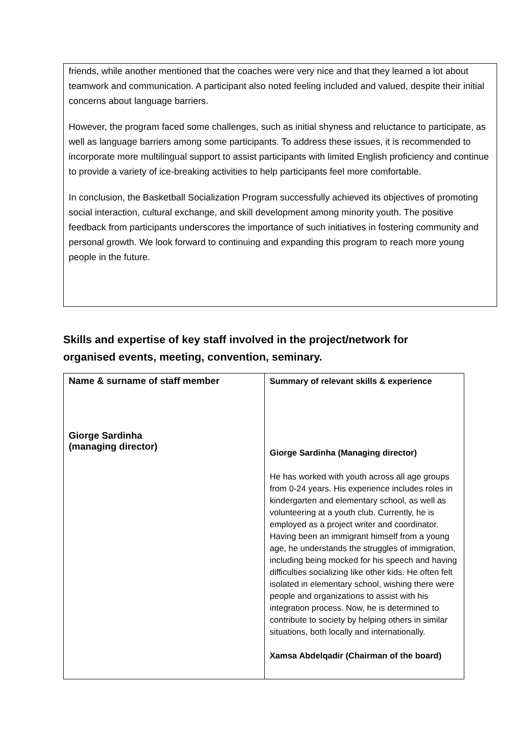friends, while another mentioned that the coaches were very nice and that they learned a lot about teamwork and communication. A participant also noted feeling included and valued, despite their initial concerns about language barriers.
However, the program faced some challenges, such as initial shyness and reluctance to participate, as well as language barriers among some participants. To address these issues, it is recommended to incorporate more multilingual support to assist participants with limited English proficiency and continue to provide a variety of ice-breaking activities to help participants feel more comfortable.
In conclusion, the Basketball Socialization Program successfully achieved its objectives of promoting social interaction, cultural exchange, and skill development among minority youth. The positive feedback from participants underscores the importance of such initiatives in fostering community and personal growth. We look forward to continuing and expanding this program to reach more young people in the future.
Skills and expertise of key staff involved in the project/network for organised events, meeting, convention, seminary.
| Name & surname of staff member Giorge Sardinha (managing director) | Summary of relevant skills & experience Giorge Sardinha (Managing director) He has worked with youth across all age groups from 0-24 years. His experience includes roles in kindergarten and elementary school, as well as volunteering at a youth club. Currently, he is employed as a project writer and coordinator. Having been an immigrant himself from a young age, he understands the struggles of immigration, including being mocked for his speech and having difficulties socializing like other kids. He often felt isolated in elementary school, wishing there were people and organizations to assist with his integration process. Now, he is determined to contribute to society by helping others in similar situations, both locally and internationally. Xamsa Abdelqadir (Chairman of the board) |